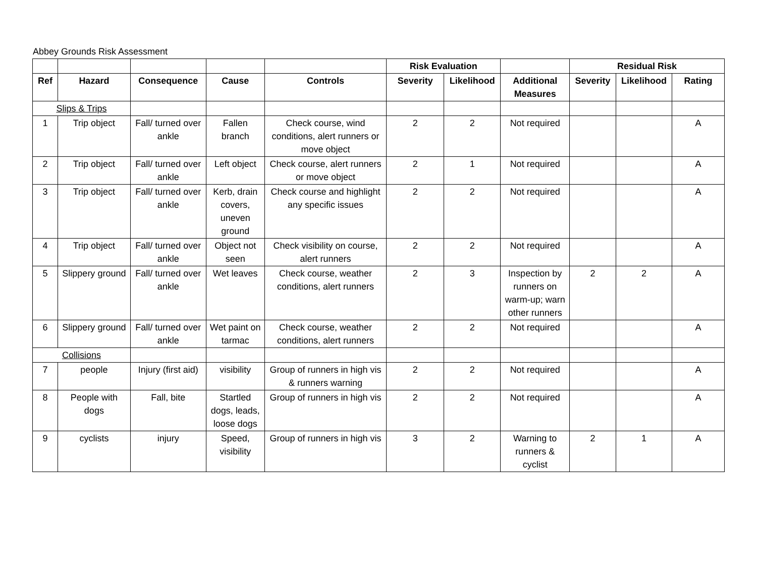Abbey Grounds Risk Assessment
| | | | | | Risk Evaluation | | | Residual Risk | | |
| Ref | Hazard | Consequence | Cause | Controls | Severity | Likelihood | Additional Measures | Severity | Likelihood | Rating |
| Slips & Trips | | | | | | | | | | |
| 1 | Trip object | Fall/ turned over ankle | Fallen branch | Check course, wind conditions, alert runners or move object | 2 | 2 | Not required | | | A |
| 2 | Trip object | Fall/ turned over ankle | Left object | Check course, alert runners or move object | 2 | 1 | Not required | | | A |
| 3 | Trip object | Fall/ turned over ankle | Kerb, drain covers, uneven ground | Check course and highlight any specific issues | 2 | 2 | Not required | | | A |
| 4 | Trip object | Fall/ turned over ankle | Object not seen | Check visibility on course, alert runners | 2 | 2 | Not required | | | A |
| 5 | Slippery ground | Fall/ turned over ankle | Wet leaves | Check course, weather conditions, alert runners | 2 | 3 | Inspection by runners on warm-up; warn other runners | 2 | 2 | A |
| 6 | Slippery ground | Fall/ turned over ankle | Wet paint on tarmac | Check course, weather conditions, alert runners | 2 | 2 | Not required | | | A |
| Collisions | | | | | | | | | | |
| 7 | people | Injury (first aid) | visibility | Group of runners in high vis & runners warning | 2 | 2 | Not required | | | A |
| 8 | People with dogs | Fall, bite | Startled dogs, leads, loose dogs | Group of runners in high vis | 2 | 2 | Not required | | | A |
| 9 | cyclists | injury | Speed, visibility | Group of runners in high vis | 3 | 2 | Warning to runners & cyclist | 2 | 1 | A |